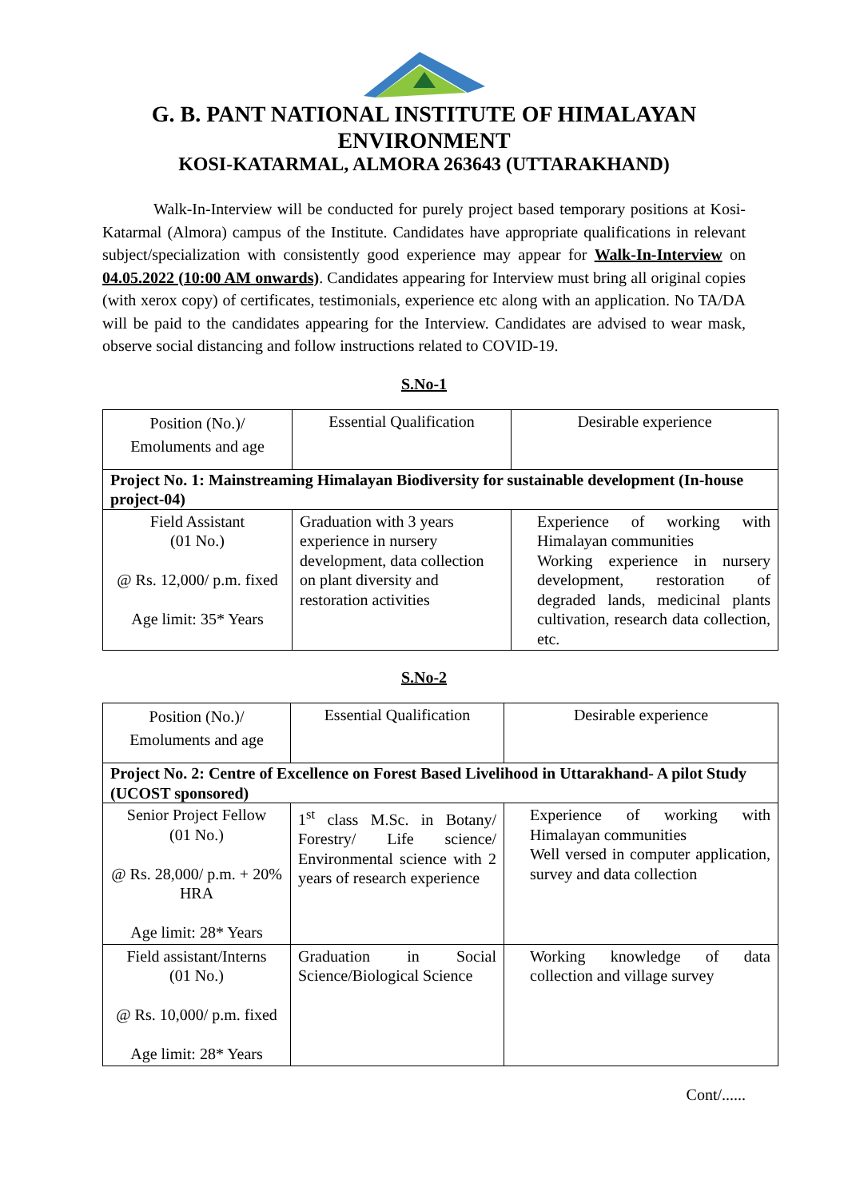G. B. PANT NATIONAL INSTITUTE OF HIMALAYAN ENVIRONMENT
KOSI-KATARMAL, ALMORA 263643 (UTTARAKHAND)
Walk-In-Interview will be conducted for purely project based temporary positions at Kosi-Katarmal (Almora) campus of the Institute. Candidates have appropriate qualifications in relevant subject/specialization with consistently good experience may appear for Walk-In-Interview on 04.05.2022 (10:00 AM onwards). Candidates appearing for Interview must bring all original copies (with xerox copy) of certificates, testimonials, experience etc along with an application. No TA/DA will be paid to the candidates appearing for the Interview. Candidates are advised to wear mask, observe social distancing and follow instructions related to COVID-19.
S.No-1
| Position (No.)/ Emoluments and age | Essential Qualification | Desirable experience |
| Project No. 1: Mainstreaming Himalayan Biodiversity for sustainable development (In-house project-04) | | |
| Field Assistant (01 No.) @ Rs. 12,000/ p.m. fixed Age limit: 35* Years | Graduation with 3 years experience in nursery development, data collection on plant diversity and restoration activities | Experience of working with Himalayan communities Working experience in nursery development, restoration of degraded lands, medicinal plants cultivation, research data collection, etc. |
S.No-2
| Position (No.)/ Emoluments and age | Essential Qualification | Desirable experience |
| Project No. 2: Centre of Excellence on Forest Based Livelihood in Uttarakhand- A pilot Study (UCOST sponsored) | | |
| Senior Project Fellow (01 No.) @ Rs. 28,000/ p.m. + 20% HRA Age limit: 28* Years | 1<sup>st</sup> class M.Sc. in Botany/ Forestry/ Life science/ Environmental science with 2 years of research experience | Experience of working with Himalayan communities Well versed in computer application, survey and data collection |
| Field assistant/Interns (01 No.) @ Rs. 10,000/ p.m. fixed Age limit: 28* Years | Graduation in Social Science/Biological Science | Working knowledge of data collection and village survey |
Cont/......